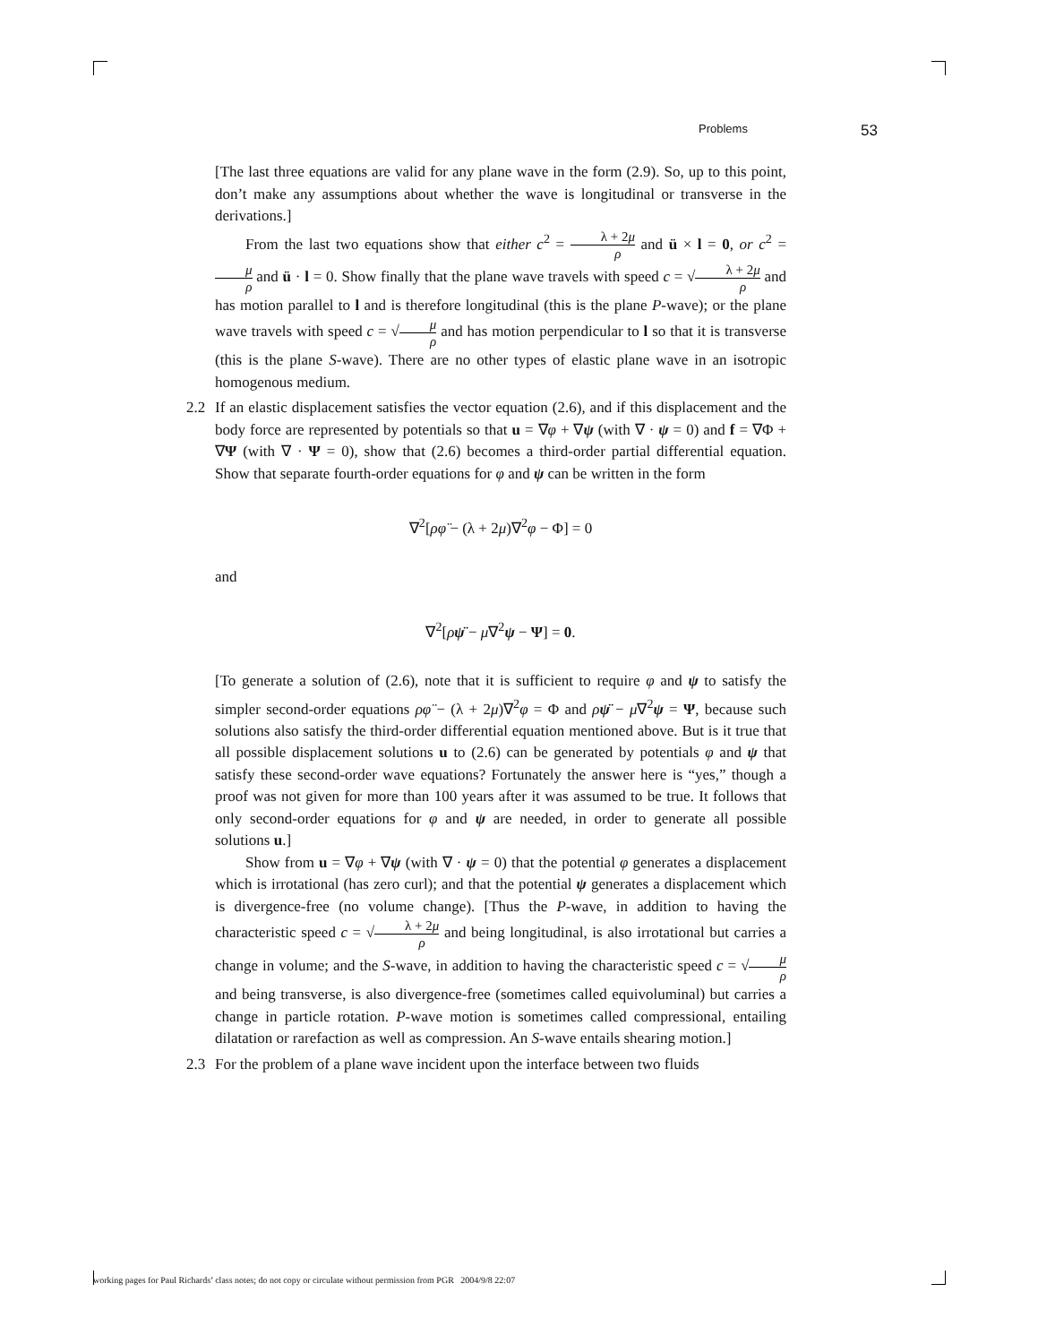Problems 53
[The last three equations are valid for any plane wave in the form (2.9). So, up to this point, don’t make any assumptions about whether the wave is longitudinal or transverse in the derivations.]
From the last two equations show that either c<sup>2</sup> = λ + 2μ ρ and ü × l = 0, or c<sup>2</sup> = μ ρ and ü · l = 0. Show finally that the plane wave travels with speed c = √λ + 2μ ρ and has motion parallel to l and is therefore longitudinal (this is the plane P-wave); or the plane wave travels with speed c = √μ ρ and has motion perpendicular to l so that it is transverse (this is the plane S-wave). There are no other types of elastic plane wave in an isotropic homogenous medium.
2.2 If an elastic displacement satisfies the vector equation (2.6), and if this displacement and the body force are represented by potentials so that u = ∇φ + ∇ψ (with ∇ · ψ = 0) and f = ∇Φ + ∇Ψ (with ∇ · Ψ = 0), show that (2.6) becomes a third-order partial differential equation. Show that separate fourth-order equations for φ and ψ can be written in the form
∇<sup>2</sup>[ρφ̈ − (λ + 2μ)∇<sup>2</sup>φ − Φ] = 0
and
∇<sup>2</sup>[ρψ̈ − μ∇<sup>2</sup>ψ − Ψ] = 0.
[To generate a solution of (2.6), note that it is sufficient to require φ and ψ to satisfy the simpler second-order equations ρφ̈ − (λ + 2μ)∇<sup>2</sup>φ = Φ and ρψ̈ − μ∇<sup>2</sup>ψ = Ψ, because such solutions also satisfy the third-order differential equation mentioned above. But is it true that all possible displacement solutions u to (2.6) can be generated by potentials φ and ψ that satisfy these second-order wave equations? Fortunately the answer here is “yes,” though a proof was not given for more than 100 years after it was assumed to be true. It follows that only second-order equations for φ and ψ are needed, in order to generate all possible solutions u.]
Show from u = ∇φ + ∇ψ (with ∇ · ψ = 0) that the potential φ generates a displacement which is irrotational (has zero curl); and that the potential ψ generates a displacement which is divergence-free (no volume change). [Thus the P-wave, in addition to having the characteristic speed c = √λ + 2μ ρ and being longitudinal, is also irrotational but carries a change in volume; and the S-wave, in addition to having the characteristic speed c = √μ ρ and being transverse, is also divergence-free (sometimes called equivoluminal) but carries a change in particle rotation. P-wave motion is sometimes called compressional, entailing dilatation or rarefaction as well as compression. An S-wave entails shearing motion.]
2.3 For the problem of a plane wave incident upon the interface between two fluids
working pages for Paul Richards’ class notes; do not copy or circulate without permission from PGR 2004/9/8 22:07